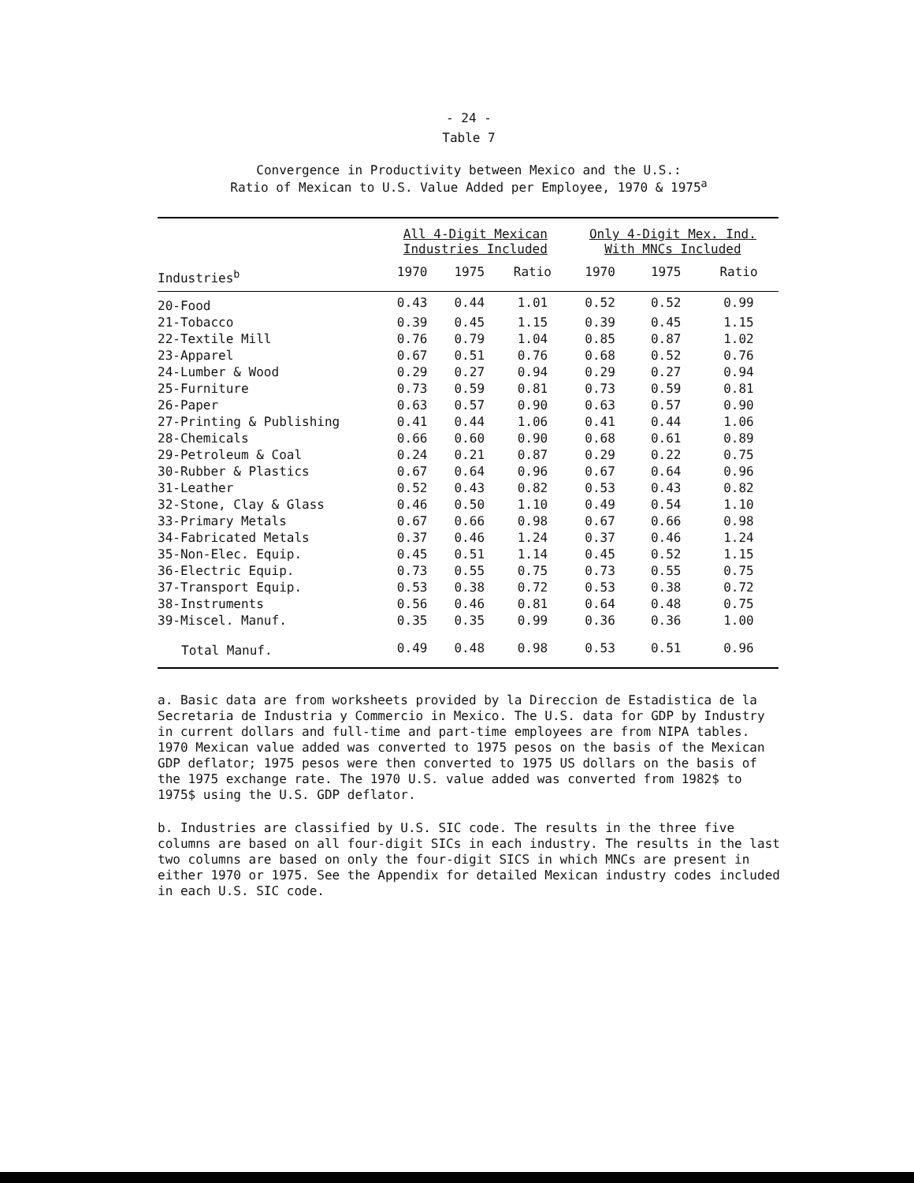- 24 -
Table 7
Convergence in Productivity between Mexico and the U.S.:
Ratio of Mexican to U.S. Value Added per Employee, 1970 & 1975<sup>a</sup>
| | All 4-Digit Mexican Industries Included | | | Only 4-Digit Mex. Ind. With MNCs Included | | |
| --- | --- | --- | --- | --- | --- | --- |
| Industries<sup>b</sup> | 1970 | 1975 | Ratio | 1970 | 1975 | Ratio |
| 20-Food | 0.43 | 0.44 | 1.01 | 0.52 | 0.52 | 0.99 |
| 21-Tobacco | 0.39 | 0.45 | 1.15 | 0.39 | 0.45 | 1.15 |
| 22-Textile Mill | 0.76 | 0.79 | 1.04 | 0.85 | 0.87 | 1.02 |
| 23-Apparel | 0.67 | 0.51 | 0.76 | 0.68 | 0.52 | 0.76 |
| 24-Lumber & Wood | 0.29 | 0.27 | 0.94 | 0.29 | 0.27 | 0.94 |
| 25-Furniture | 0.73 | 0.59 | 0.81 | 0.73 | 0.59 | 0.81 |
| 26-Paper | 0.63 | 0.57 | 0.90 | 0.63 | 0.57 | 0.90 |
| 27-Printing & Publishing | 0.41 | 0.44 | 1.06 | 0.41 | 0.44 | 1.06 |
| 28-Chemicals | 0.66 | 0.60 | 0.90 | 0.68 | 0.61 | 0.89 |
| 29-Petroleum & Coal | 0.24 | 0.21 | 0.87 | 0.29 | 0.22 | 0.75 |
| 30-Rubber & Plastics | 0.67 | 0.64 | 0.96 | 0.67 | 0.64 | 0.96 |
| 31-Leather | 0.52 | 0.43 | 0.82 | 0.53 | 0.43 | 0.82 |
| 32-Stone, Clay & Glass | 0.46 | 0.50 | 1.10 | 0.49 | 0.54 | 1.10 |
| 33-Primary Metals | 0.67 | 0.66 | 0.98 | 0.67 | 0.66 | 0.98 |
| 34-Fabricated Metals | 0.37 | 0.46 | 1.24 | 0.37 | 0.46 | 1.24 |
| 35-Non-Elec. Equip. | 0.45 | 0.51 | 1.14 | 0.45 | 0.52 | 1.15 |
| 36-Electric Equip. | 0.73 | 0.55 | 0.75 | 0.73 | 0.55 | 0.75 |
| 37-Transport Equip. | 0.53 | 0.38 | 0.72 | 0.53 | 0.38 | 0.72 |
| 38-Instruments | 0.56 | 0.46 | 0.81 | 0.64 | 0.48 | 0.75 |
| 39-Miscel. Manuf. | 0.35 | 0.35 | 0.99 | 0.36 | 0.36 | 1.00 |
| Total Manuf. | 0.49 | 0.48 | 0.98 | 0.53 | 0.51 | 0.96 |
a. Basic data are from worksheets provided by la Direccion de Estadistica de la Secretaria de Industria y Commercio in Mexico. The U.S. data for GDP by Industry in current dollars and full-time and part-time employees are from NIPA tables. 1970 Mexican value added was converted to 1975 pesos on the basis of the Mexican GDP deflator; 1975 pesos were then converted to 1975 US dollars on the basis of the 1975 exchange rate. The 1970 U.S. value added was converted from 1982$ to 1975$ using the U.S. GDP deflator.
b. Industries are classified by U.S. SIC code. The results in the three five columns are based on all four-digit SICs in each industry. The results in the last two columns are based on only the four-digit SICS in which MNCs are present in either 1970 or 1975. See the Appendix for detailed Mexican industry codes included in each U.S. SIC code.